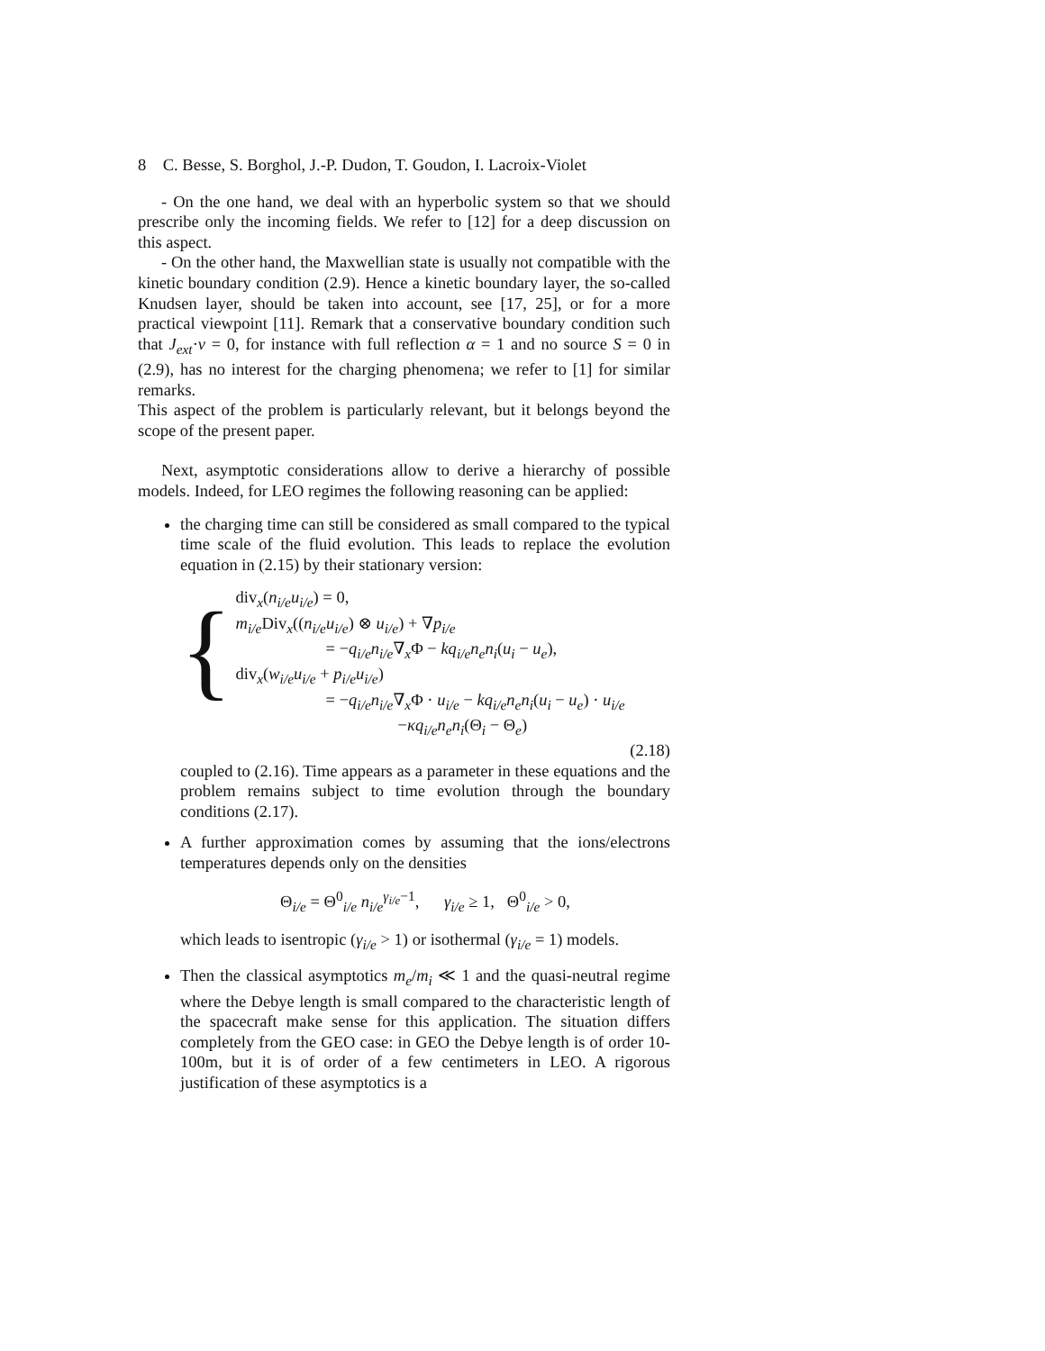8 C. Besse, S. Borghol, J.-P. Dudon, T. Goudon, I. Lacroix-Violet
- On the one hand, we deal with an hyperbolic system so that we should prescribe only the incoming fields. We refer to [12] for a deep discussion on this aspect.
- On the other hand, the Maxwellian state is usually not compatible with the kinetic boundary condition (2.9). Hence a kinetic boundary layer, the so-called Knudsen layer, should be taken into account, see [17, 25], or for a more practical viewpoint [11]. Remark that a conservative boundary condition such that J<sub>ext</sub>·ν = 0, for instance with full reflection α = 1 and no source S = 0 in (2.9), has no interest for the charging phenomena; we refer to [1] for similar remarks.
This aspect of the problem is particularly relevant, but it belongs beyond the scope of the present paper.
Next, asymptotic considerations allow to derive a hierarchy of possible models. Indeed, for LEO regimes the following reasoning can be applied:
the charging time can still be considered as small compared to the typical time scale of the fluid evolution. This leads to replace the evolution equation in (2.15) by their stationary version:
{
div<sub>x</sub>(n<sub>i/e</sub>u<sub>i/e</sub>) = 0,
m<sub>i/e</sub> Div<sub>x</sub>((n<sub>i/e</sub>u<sub>i/e</sub>) ⊗ u<sub>i/e</sub>) + ∇p<sub>i/e</sub>
= −q<sub>i/e</sub>n<sub>i/e</sub>∇<sub>x</sub>Φ − kq<sub>i/e</sub>n<sub>e</sub>n<sub>i</sub>(u<sub>i</sub> − u<sub>e</sub>),
div<sub>x</sub>(w<sub>i/e</sub>u<sub>i/e</sub> + p<sub>i/e</sub>u<sub>i/e</sub>)
= −q<sub>i/e</sub>n<sub>i/e</sub>∇<sub>x</sub>Φ · u<sub>i/e</sub> − kq<sub>i/e</sub>n<sub>e</sub>n<sub>i</sub>(u<sub>i</sub> − u<sub>e</sub>) · u<sub>i/e</sub>
−κq<sub>i/e</sub>n<sub>e</sub>n<sub>i</sub>(Θ<sub>i</sub> − Θ<sub>e</sub>)
(2.18)
coupled to (2.16). Time appears as a parameter in these equations and the problem remains subject to time evolution through the boundary conditions (2.17).
A further approximation comes by assuming that the ions/electrons temperatures depends only on the densities
Θ<sub>i/e</sub> = Θ<sup>0</sup><sub>i/e</sub> n<sub>i/e</sub><sup>γ<sub>i/e</sub>−1</sup>, γ<sub>i/e</sub> ≥ 1, Θ<sup>0</sup><sub>i/e</sub> > 0,
which leads to isentropic (γ<sub>i/e</sub> > 1) or isothermal (γ<sub>i/e</sub> = 1) models.
Then the classical asymptotics m<sub>e</sub>/m<sub>i</sub> ≪ 1 and the quasi-neutral regime where the Debye length is small compared to the characteristic length of the spacecraft make sense for this application. The situation differs completely from the GEO case: in GEO the Debye length is of order 10-100m, but it is of order of a few centimeters in LEO. A rigorous justification of these asymptotics is a